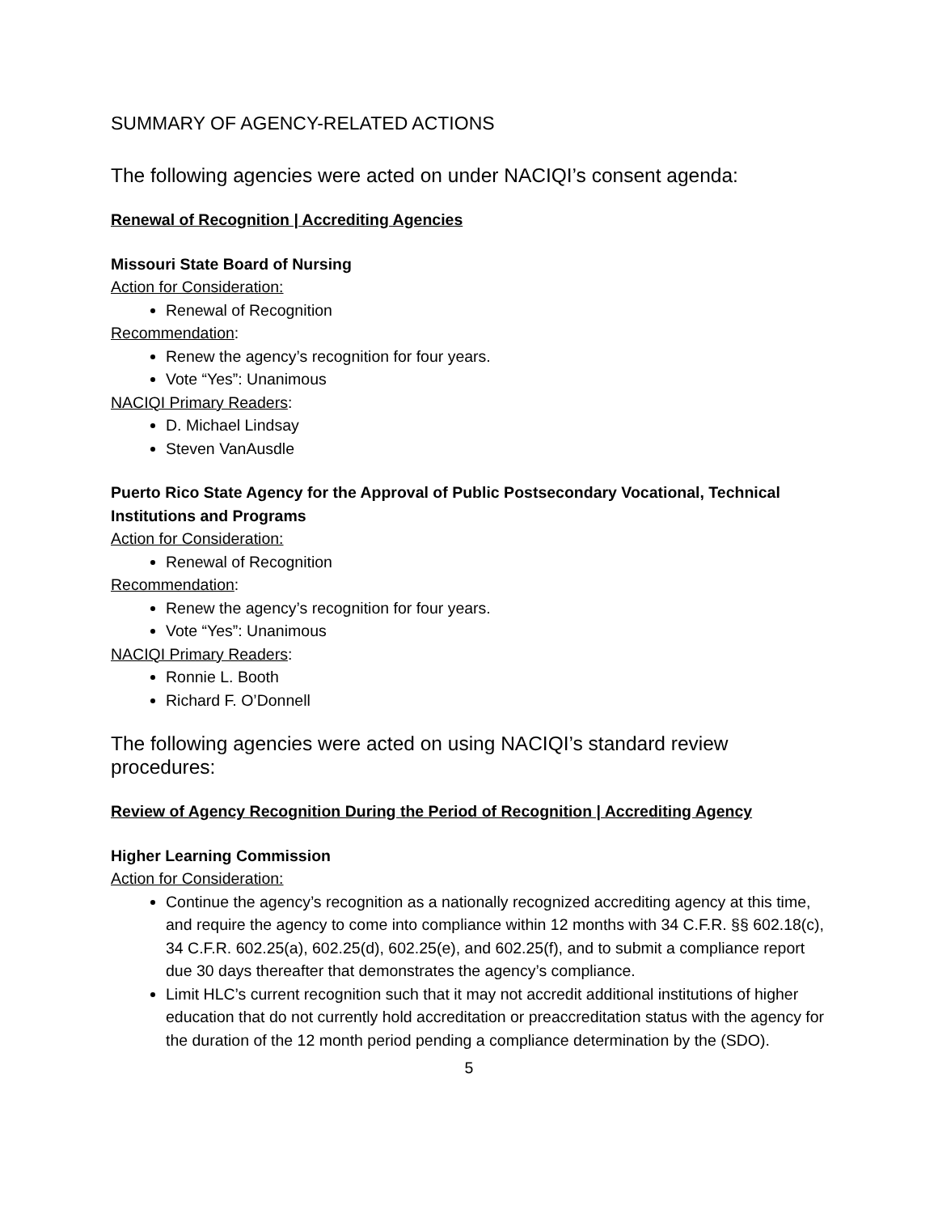SUMMARY OF AGENCY-RELATED ACTIONS
The following agencies were acted on under NACIQI’s consent agenda:
Renewal of Recognition | Accrediting Agencies
Missouri State Board of Nursing
Action for Consideration:
Renewal of Recognition
Recommendation:
Renew the agency’s recognition for four years.
Vote “Yes”: Unanimous
NACIQI Primary Readers:
D. Michael Lindsay
Steven VanAusdle
Puerto Rico State Agency for the Approval of Public Postsecondary Vocational, Technical Institutions and Programs
Action for Consideration:
Renewal of Recognition
Recommendation:
Renew the agency’s recognition for four years.
Vote “Yes”: Unanimous
NACIQI Primary Readers:
Ronnie L. Booth
Richard F. O’Donnell
The following agencies were acted on using NACIQI’s standard review procedures:
Review of Agency Recognition During the Period of Recognition | Accrediting Agency
Higher Learning Commission
Action for Consideration:
Continue the agency’s recognition as a nationally recognized accrediting agency at this time, and require the agency to come into compliance within 12 months with 34 C.F.R. §§ 602.18(c), 34 C.F.R. 602.25(a), 602.25(d), 602.25(e), and 602.25(f), and to submit a compliance report due 30 days thereafter that demonstrates the agency’s compliance.
Limit HLC’s current recognition such that it may not accredit additional institutions of higher education that do not currently hold accreditation or preaccreditation status with the agency for the duration of the 12 month period pending a compliance determination by the (SDO).
5